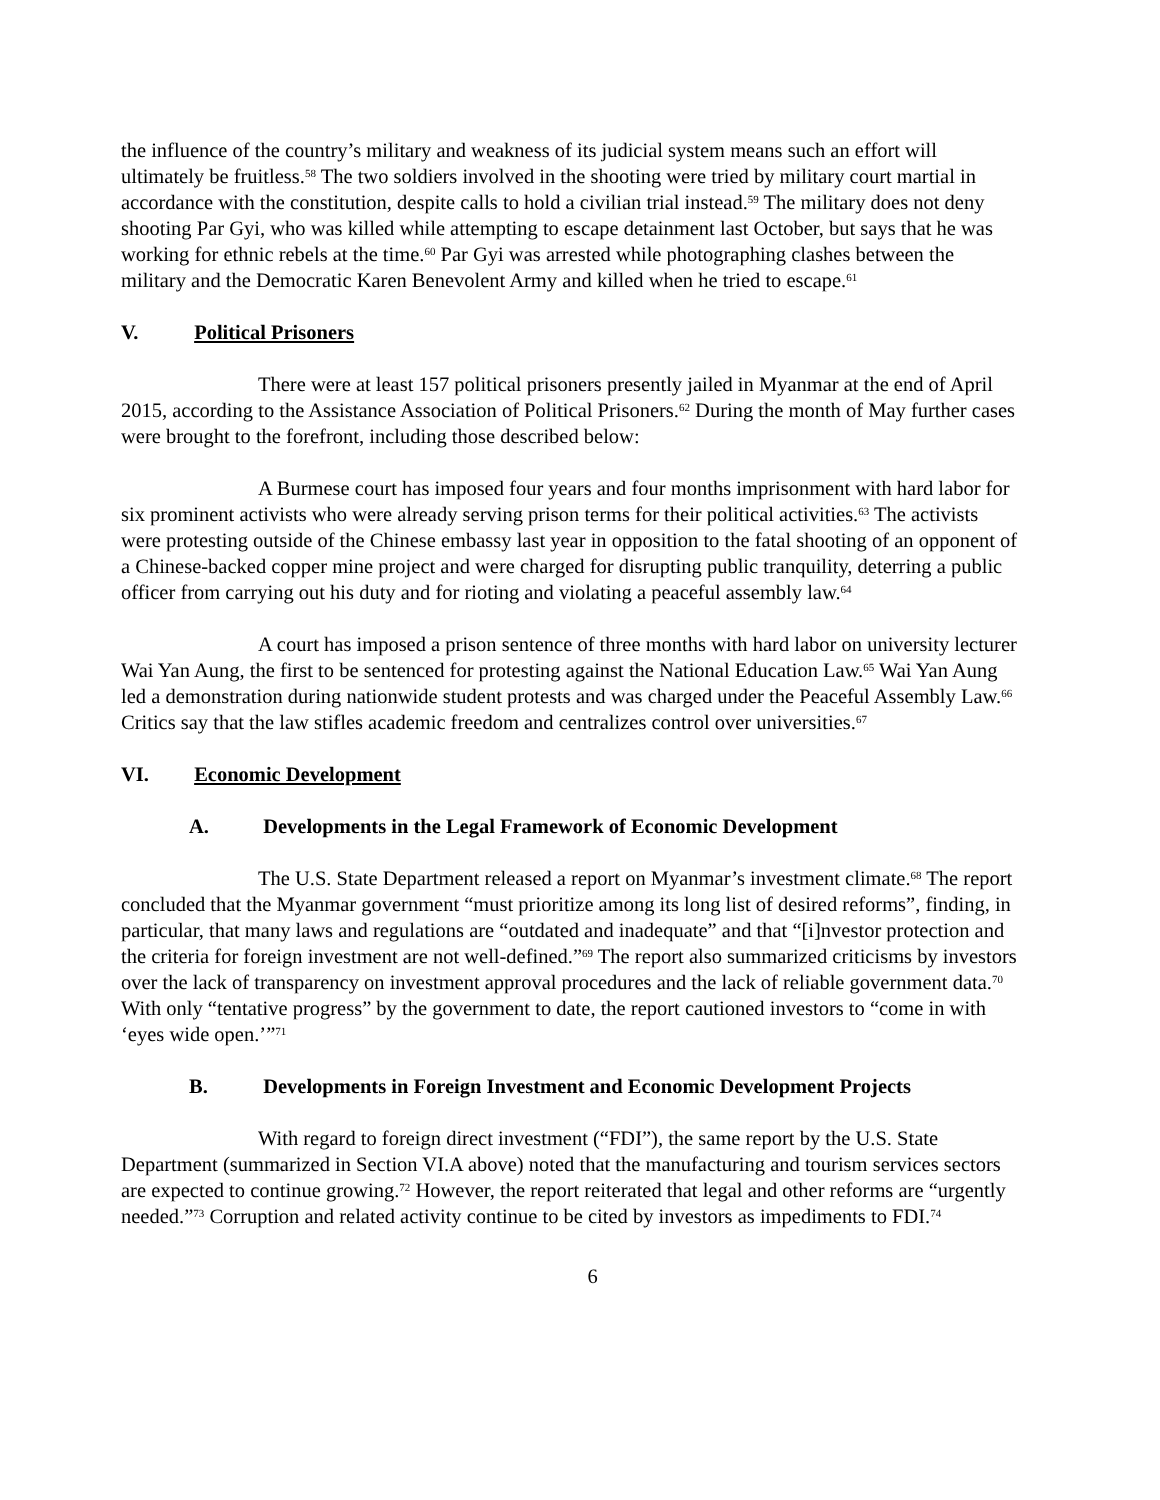the influence of the country’s military and weakness of its judicial system means such an effort will ultimately be fruitless.<sup>58</sup> The two soldiers involved in the shooting were tried by military court martial in accordance with the constitution, despite calls to hold a civilian trial instead.<sup>59</sup> The military does not deny shooting Par Gyi, who was killed while attempting to escape detainment last October, but says that he was working for ethnic rebels at the time.<sup>60</sup> Par Gyi was arrested while photographing clashes between the military and the Democratic Karen Benevolent Army and killed when he tried to escape.<sup>61</sup>
V. Political Prisoners
There were at least 157 political prisoners presently jailed in Myanmar at the end of April 2015, according to the Assistance Association of Political Prisoners.<sup>62</sup> During the month of May further cases were brought to the forefront, including those described below:
A Burmese court has imposed four years and four months imprisonment with hard labor for six prominent activists who were already serving prison terms for their political activities.<sup>63</sup> The activists were protesting outside of the Chinese embassy last year in opposition to the fatal shooting of an opponent of a Chinese-backed copper mine project and were charged for disrupting public tranquility, deterring a public officer from carrying out his duty and for rioting and violating a peaceful assembly law.<sup>64</sup>
A court has imposed a prison sentence of three months with hard labor on university lecturer Wai Yan Aung, the first to be sentenced for protesting against the National Education Law.<sup>65</sup> Wai Yan Aung led a demonstration during nationwide student protests and was charged under the Peaceful Assembly Law.<sup>66</sup> Critics say that the law stifles academic freedom and centralizes control over universities.<sup>67</sup>
VI. Economic Development
A. Developments in the Legal Framework of Economic Development
The U.S. State Department released a report on Myanmar’s investment climate.<sup>68</sup> The report concluded that the Myanmar government “must prioritize among its long list of desired reforms”, finding, in particular, that many laws and regulations are “outdated and inadequate” and that “[i]nvestor protection and the criteria for foreign investment are not well-defined.”<sup>69</sup> The report also summarized criticisms by investors over the lack of transparency on investment approval procedures and the lack of reliable government data.<sup>70</sup> With only “tentative progress” by the government to date, the report cautioned investors to “come in with ‘eyes wide open.’”<sup>71</sup>
B. Developments in Foreign Investment and Economic Development Projects
With regard to foreign direct investment (“FDI”), the same report by the U.S. State Department (summarized in Section VI.A above) noted that the manufacturing and tourism services sectors are expected to continue growing.<sup>72</sup> However, the report reiterated that legal and other reforms are “urgently needed.”<sup>73</sup> Corruption and related activity continue to be cited by investors as impediments to FDI.<sup>74</sup>
6